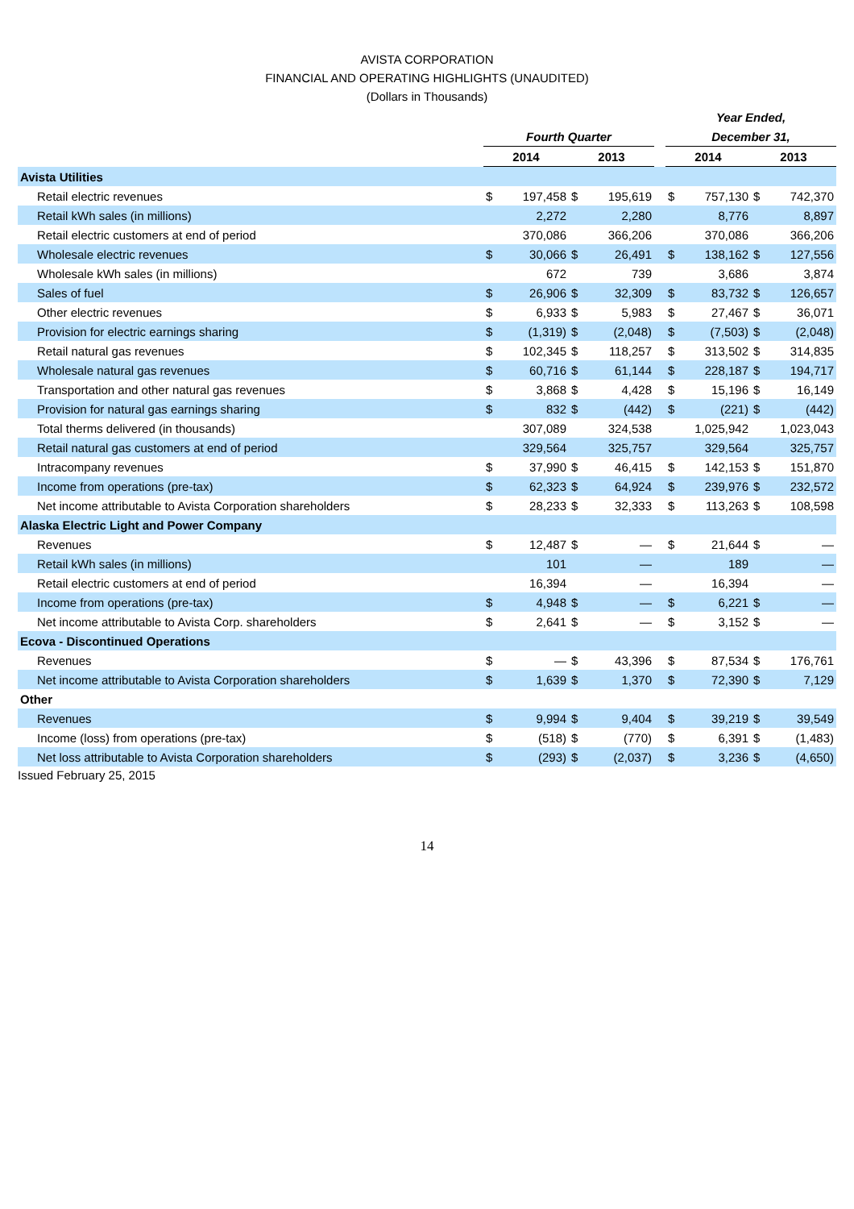AVISTA CORPORATION
FINANCIAL AND OPERATING HIGHLIGHTS (UNAUDITED)
(Dollars in Thousands)
| | | | | | | Year Ended, | | | |
| --- | --- | --- | --- | --- | --- | --- | --- | --- | --- |
| | Fourth Quarter | | | | | December 31, | | | |
| | 2014 | | 2013 | | | 2014 | | 2013 | |
| Avista Utilities | | | | | | | | | |
| Retail electric revenues | $ | 197,458 | $ | 195,619 | | $ | 757,130 | $ | 742,370 |
| Retail kWh sales (in millions) | | 2,272 | | 2,280 | | | 8,776 | | 8,897 |
| Retail electric customers at end of period | | 370,086 | | 366,206 | | | 370,086 | | 366,206 |
| Wholesale electric revenues | $ | 30,066 | $ | 26,491 | | $ | 138,162 | $ | 127,556 |
| Wholesale kWh sales (in millions) | | 672 | | 739 | | | 3,686 | | 3,874 |
| Sales of fuel | $ | 26,906 | $ | 32,309 | | $ | 83,732 | $ | 126,657 |
| Other electric revenues | $ | 6,933 | $ | 5,983 | | $ | 27,467 | $ | 36,071 |
| Provision for electric earnings sharing | $ | (1,319) | $ | (2,048) | | $ | (7,503) | $ | (2,048) |
| Retail natural gas revenues | $ | 102,345 | $ | 118,257 | | $ | 313,502 | $ | 314,835 |
| Wholesale natural gas revenues | $ | 60,716 | $ | 61,144 | | $ | 228,187 | $ | 194,717 |
| Transportation and other natural gas revenues | $ | 3,868 | $ | 4,428 | | $ | 15,196 | $ | 16,149 |
| Provision for natural gas earnings sharing | $ | 832 | $ | (442) | | $ | (221) | $ | (442) |
| Total therms delivered (in thousands) | | 307,089 | | 324,538 | | | 1,025,942 | | 1,023,043 |
| Retail natural gas customers at end of period | | 329,564 | | 325,757 | | | 329,564 | | 325,757 |
| Intracompany revenues | $ | 37,990 | $ | 46,415 | | $ | 142,153 | $ | 151,870 |
| Income from operations (pre-tax) | $ | 62,323 | $ | 64,924 | | $ | 239,976 | $ | 232,572 |
| Net income attributable to Avista Corporation shareholders | $ | 28,233 | $ | 32,333 | | $ | 113,263 | $ | 108,598 |
| Alaska Electric Light and Power Company | | | | | | | | | |
| Revenues | $ | 12,487 | $ | — | | $ | 21,644 | $ | — |
| Retail kWh sales (in millions) | | 101 | | — | | | 189 | | — |
| Retail electric customers at end of period | | 16,394 | | — | | | 16,394 | | — |
| Income from operations (pre-tax) | $ | 4,948 | $ | — | | $ | 6,221 | $ | — |
| Net income attributable to Avista Corp. shareholders | $ | 2,641 | $ | — | | $ | 3,152 | $ | — |
| Ecova - Discontinued Operations | | | | | | | | | |
| Revenues | $ | — | $ | 43,396 | | $ | 87,534 | $ | 176,761 |
| Net income attributable to Avista Corporation shareholders | $ | 1,639 | $ | 1,370 | | $ | 72,390 | $ | 7,129 |
| Other | | | | | | | | | |
| Revenues | $ | 9,994 | $ | 9,404 | | $ | 39,219 | $ | 39,549 |
| Income (loss) from operations (pre-tax) | $ | (518) | $ | (770) | | $ | 6,391 | $ | (1,483) |
| Net loss attributable to Avista Corporation shareholders | $ | (293) | $ | (2,037) | | $ | 3,236 | $ | (4,650) |
Issued February 25, 2015
14